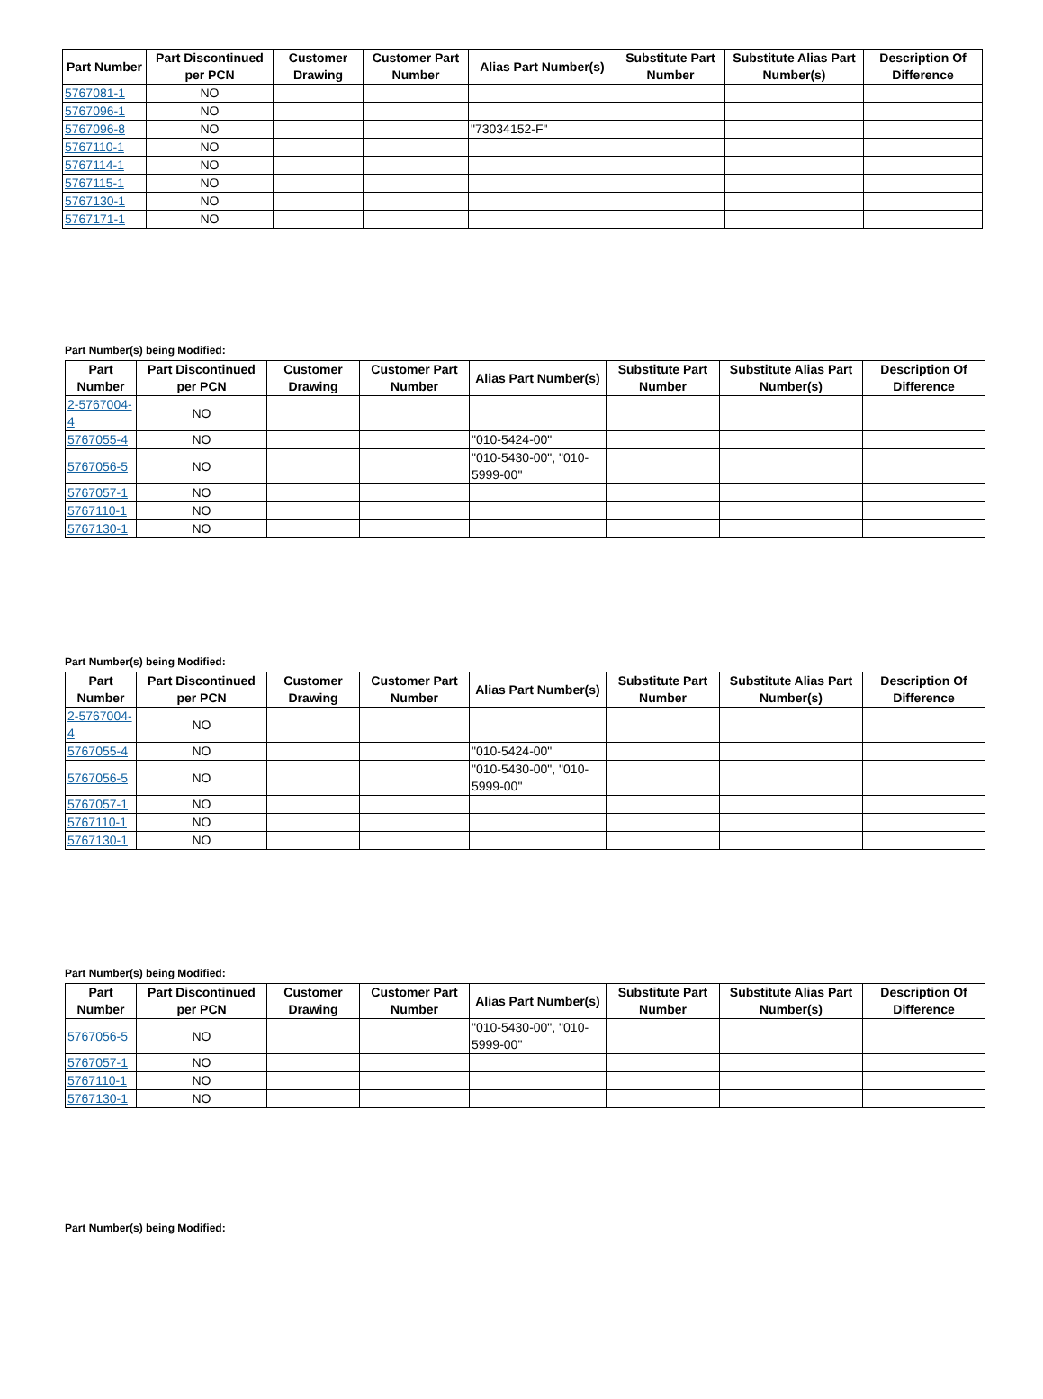| Part Number | Part Discontinued per PCN | Customer Drawing | Customer Part Number | Alias Part Number(s) | Substitute Part Number | Substitute Alias Part Number(s) | Description Of Difference |
| --- | --- | --- | --- | --- | --- | --- | --- |
| 5767081-1 | NO | | | | | | |
| 5767096-1 | NO | | | | | | |
| 5767096-8 | NO | | | "73034152-F" | | | |
| 5767110-1 | NO | | | | | | |
| 5767114-1 | NO | | | | | | |
| 5767115-1 | NO | | | | | | |
| 5767130-1 | NO | | | | | | |
| 5767171-1 | NO | | | | | | |
Part Number(s) being Modified:
| Part Number | Part Discontinued per PCN | Customer Drawing | Customer Part Number | Alias Part Number(s) | Substitute Part Number | Substitute Alias Part Number(s) | Description Of Difference |
| --- | --- | --- | --- | --- | --- | --- | --- |
| 2-5767004-4 | NO | | | | | | |
| 5767055-4 | NO | | | "010-5424-00" | | | |
| 5767056-5 | NO | | | "010-5430-00", "010-5999-00" | | | |
| 5767057-1 | NO | | | | | | |
| 5767110-1 | NO | | | | | | |
| 5767130-1 | NO | | | | | | |
Part Number(s) being Modified:
| Part Number | Part Discontinued per PCN | Customer Drawing | Customer Part Number | Alias Part Number(s) | Substitute Part Number | Substitute Alias Part Number(s) | Description Of Difference |
| --- | --- | --- | --- | --- | --- | --- | --- |
| 2-5767004-4 | NO | | | | | | |
| 5767055-4 | NO | | | "010-5424-00" | | | |
| 5767056-5 | NO | | | "010-5430-00", "010-5999-00" | | | |
| 5767057-1 | NO | | | | | | |
| 5767110-1 | NO | | | | | | |
| 5767130-1 | NO | | | | | | |
Part Number(s) being Modified:
| Part Number | Part Discontinued per PCN | Customer Drawing | Customer Part Number | Alias Part Number(s) | Substitute Part Number | Substitute Alias Part Number(s) | Description Of Difference |
| --- | --- | --- | --- | --- | --- | --- | --- |
| 5767056-5 | NO | | | "010-5430-00", "010-5999-00" | | | |
| 5767057-1 | NO | | | | | | |
| 5767110-1 | NO | | | | | | |
| 5767130-1 | NO | | | | | | |
Part Number(s) being Modified: